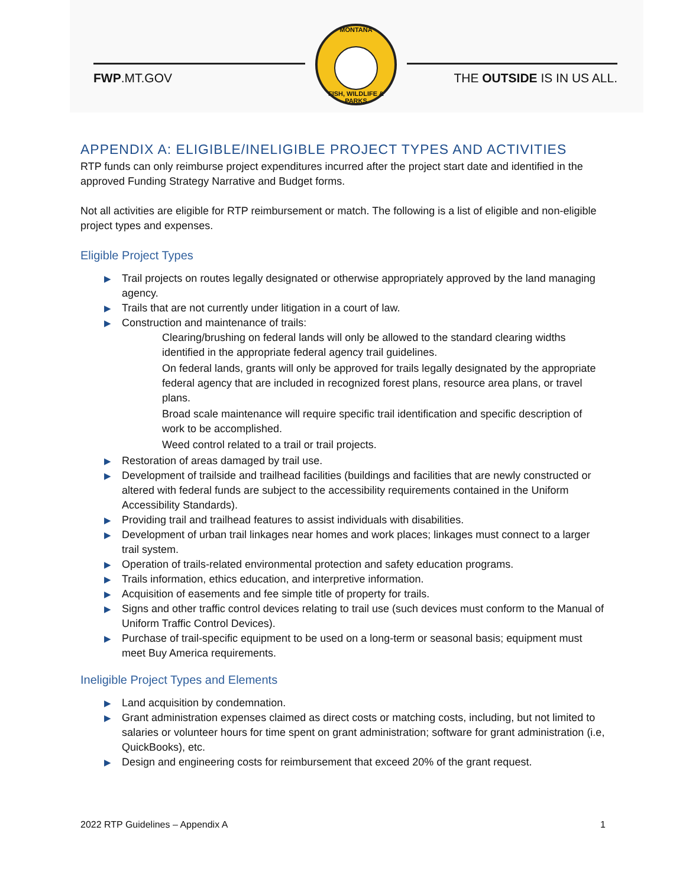FWP.MT.GOV
MONTANA
FISH, WILDLIFE & PARKS
THE OUTSIDE IS IN US ALL.
APPENDIX A: ELIGIBLE/INELIGIBLE PROJECT TYPES AND ACTIVITIES
RTP funds can only reimburse project expenditures incurred after the project start date and identified in the approved Funding Strategy Narrative and Budget forms.
Not all activities are eligible for RTP reimbursement or match. The following is a list of eligible and non-eligible project types and expenses.
Eligible Project Types
▶ Trail projects on routes legally designated or otherwise appropriately approved by the land managing agency.
▶ Trails that are not currently under litigation in a court of law.
▶ Construction and maintenance of trails:
Clearing/brushing on federal lands will only be allowed to the standard clearing widths identified in the appropriate federal agency trail guidelines.
On federal lands, grants will only be approved for trails legally designated by the appropriate federal agency that are included in recognized forest plans, resource area plans, or travel plans.
Broad scale maintenance will require specific trail identification and specific description of work to be accomplished.
Weed control related to a trail or trail projects.
▶ Restoration of areas damaged by trail use.
▶ Development of trailside and trailhead facilities (buildings and facilities that are newly constructed or altered with federal funds are subject to the accessibility requirements contained in the Uniform Accessibility Standards).
▶ Providing trail and trailhead features to assist individuals with disabilities.
▶ Development of urban trail linkages near homes and work places; linkages must connect to a larger trail system.
▶ Operation of trails-related environmental protection and safety education programs.
▶ Trails information, ethics education, and interpretive information.
▶ Acquisition of easements and fee simple title of property for trails.
▶ Signs and other traffic control devices relating to trail use (such devices must conform to the Manual of Uniform Traffic Control Devices).
▶ Purchase of trail-specific equipment to be used on a long-term or seasonal basis; equipment must meet Buy America requirements.
Ineligible Project Types and Elements
▶ Land acquisition by condemnation.
▶ Grant administration expenses claimed as direct costs or matching costs, including, but not limited to salaries or volunteer hours for time spent on grant administration; software for grant administration (i.e, QuickBooks), etc.
▶ Design and engineering costs for reimbursement that exceed 20% of the grant request.
2022 RTP Guidelines – Appendix A 1